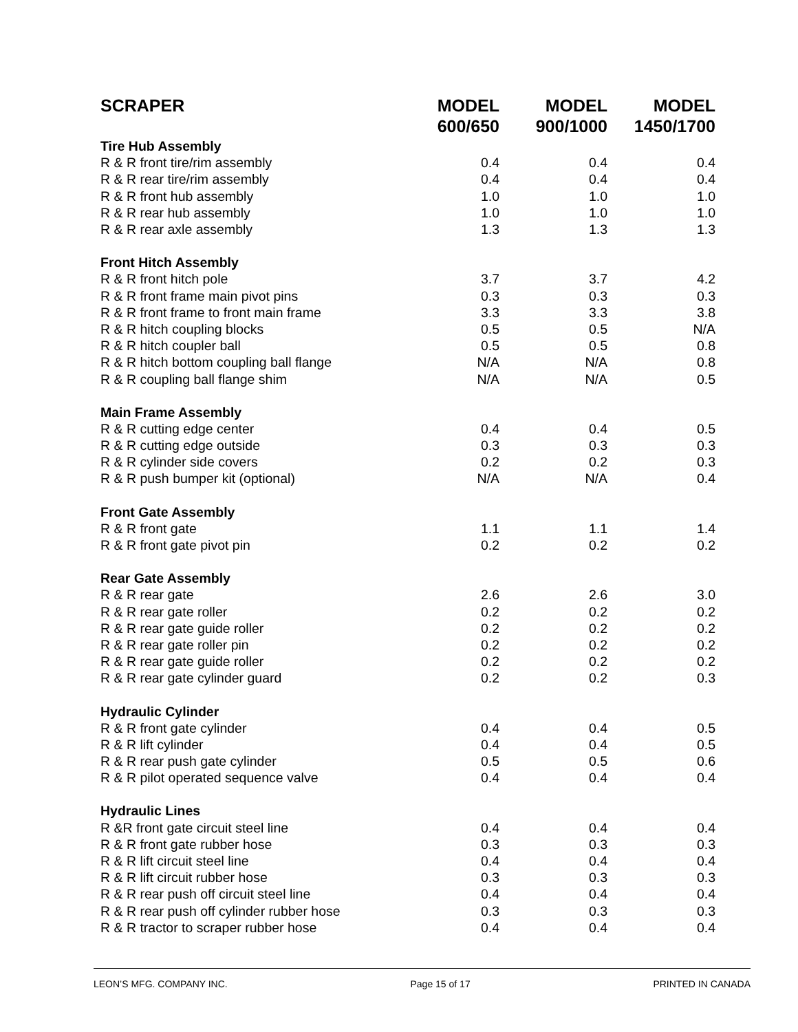| SCRAPER | MODEL 600/650 | MODEL 900/1000 | MODEL 1450/1700 |
| --- | --- | --- | --- |
| Tire Hub Assembly | | | |
| R & R front tire/rim assembly | 0.4 | 0.4 | 0.4 |
| R & R rear tire/rim assembly | 0.4 | 0.4 | 0.4 |
| R & R front hub assembly | 1.0 | 1.0 | 1.0 |
| R & R rear hub assembly | 1.0 | 1.0 | 1.0 |
| R & R rear axle assembly | 1.3 | 1.3 | 1.3 |
| Front Hitch Assembly | | | |
| R & R front hitch pole | 3.7 | 3.7 | 4.2 |
| R & R front frame main pivot pins | 0.3 | 0.3 | 0.3 |
| R & R front frame to front main frame | 3.3 | 3.3 | 3.8 |
| R & R hitch coupling blocks | 0.5 | 0.5 | N/A |
| R & R hitch coupler ball | 0.5 | 0.5 | 0.8 |
| R & R hitch bottom coupling ball flange | N/A | N/A | 0.8 |
| R & R coupling ball flange shim | N/A | N/A | 0.5 |
| Main Frame Assembly | | | |
| R & R cutting edge center | 0.4 | 0.4 | 0.5 |
| R & R cutting edge outside | 0.3 | 0.3 | 0.3 |
| R & R cylinder side covers | 0.2 | 0.2 | 0.3 |
| R & R push bumper kit (optional) | N/A | N/A | 0.4 |
| Front Gate Assembly | | | |
| R & R front gate | 1.1 | 1.1 | 1.4 |
| R & R front gate pivot pin | 0.2 | 0.2 | 0.2 |
| Rear Gate Assembly | | | |
| R & R rear gate | 2.6 | 2.6 | 3.0 |
| R & R rear gate roller | 0.2 | 0.2 | 0.2 |
| R & R rear gate guide roller | 0.2 | 0.2 | 0.2 |
| R & R rear gate roller pin | 0.2 | 0.2 | 0.2 |
| R & R rear gate guide roller | 0.2 | 0.2 | 0.2 |
| R & R rear gate cylinder guard | 0.2 | 0.2 | 0.3 |
| Hydraulic Cylinder | | | |
| R & R front gate cylinder | 0.4 | 0.4 | 0.5 |
| R & R lift cylinder | 0.4 | 0.4 | 0.5 |
| R & R rear push gate cylinder | 0.5 | 0.5 | 0.6 |
| R & R pilot operated sequence valve | 0.4 | 0.4 | 0.4 |
| Hydraulic Lines | | | |
| R &R front gate circuit steel line | 0.4 | 0.4 | 0.4 |
| R & R front gate rubber hose | 0.3 | 0.3 | 0.3 |
| R & R lift circuit steel line | 0.4 | 0.4 | 0.4 |
| R & R lift circuit rubber hose | 0.3 | 0.3 | 0.3 |
| R & R rear push off circuit steel line | 0.4 | 0.4 | 0.4 |
| R & R rear push off cylinder rubber hose | 0.3 | 0.3 | 0.3 |
| R & R tractor to scraper rubber hose | 0.4 | 0.4 | 0.4 |
LEON’S MFG. COMPANY INC. Page 15 of 17 PRINTED IN CANADA